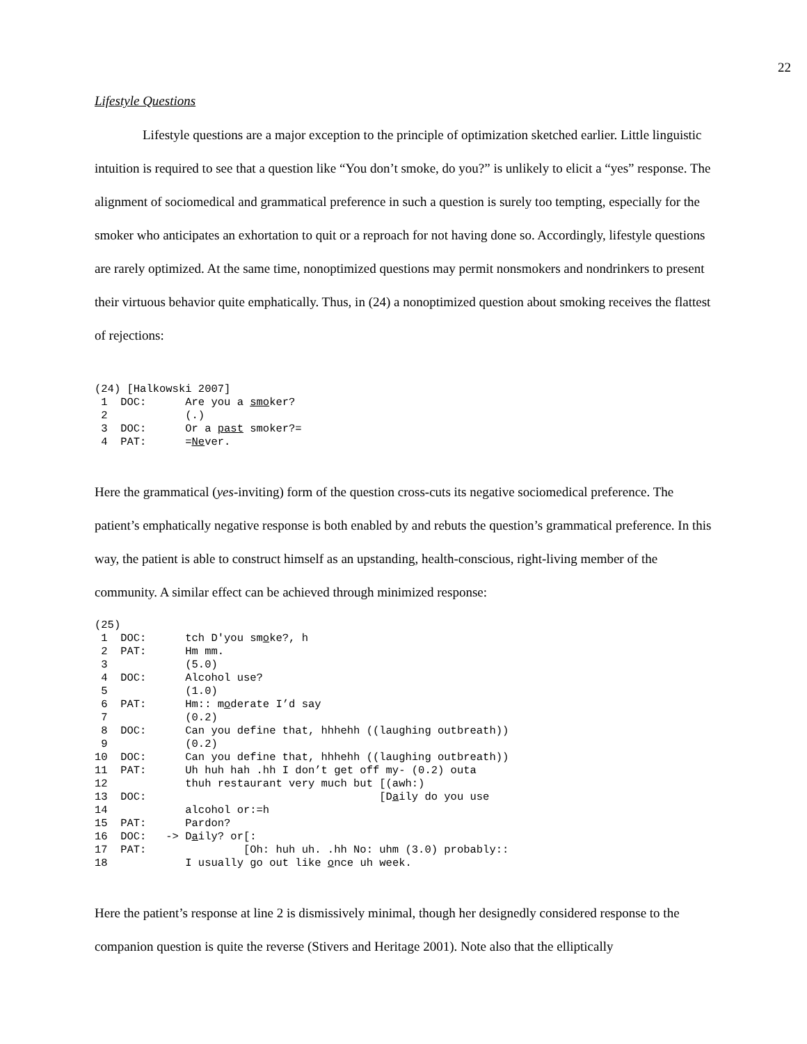22
Lifestyle Questions
Lifestyle questions are a major exception to the principle of optimization sketched earlier. Little linguistic intuition is required to see that a question like “You don’t smoke, do you?” is unlikely to elicit a “yes” response. The alignment of sociomedical and grammatical preference in such a question is surely too tempting, especially for the smoker who anticipates an exhortation to quit or a reproach for not having done so. Accordingly, lifestyle questions are rarely optimized. At the same time, nonoptimized questions may permit nonsmokers and nondrinkers to present their virtuous behavior quite emphatically. Thus, in (24) a nonoptimized question about smoking receives the flattest of rejections:
(24) [Halkowski 2007]
 1  DOC:      Are you a smoker?
 2            (.)
 3  DOC:      Or a past smoker?=
 4  PAT:      =Never.
Here the grammatical (yes-inviting) form of the question cross-cuts its negative sociomedical preference. The patient’s emphatically negative response is both enabled by and rebuts the question’s grammatical preference. In this way, the patient is able to construct himself as an upstanding, health-conscious, right-living member of the community. A similar effect can be achieved through minimized response:
(25)
 1  DOC:      tch D'you smoke?, h
 2  PAT:      Hm mm.
 3            (5.0)
 4  DOC:      Alcohol use?
 5            (1.0)
 6  PAT:      Hm:: moderate I’d say
 7            (0.2)
 8  DOC:      Can you define that, hhhehh ((laughing outbreath))
 9            (0.2)
10  DOC:      Can you define that, hhhehh ((laughing outbreath))
11  PAT:      Uh huh hah .hh I don’t get off my- (0.2) outa
12            thuh restaurant very much but [(awh:)
13  DOC:                                    [Daily do you use
14            alcohol or:=h
15  PAT:      Pardon?
16  DOC:   -> Daily? or[:
17  PAT:               [Oh: huh uh. .hh No: uhm (3.0) probably::
18            I usually go out like once uh week.
Here the patient’s response at line 2 is dismissively minimal, though her designedly considered response to the companion question is quite the reverse (Stivers and Heritage 2001). Note also that the elliptically